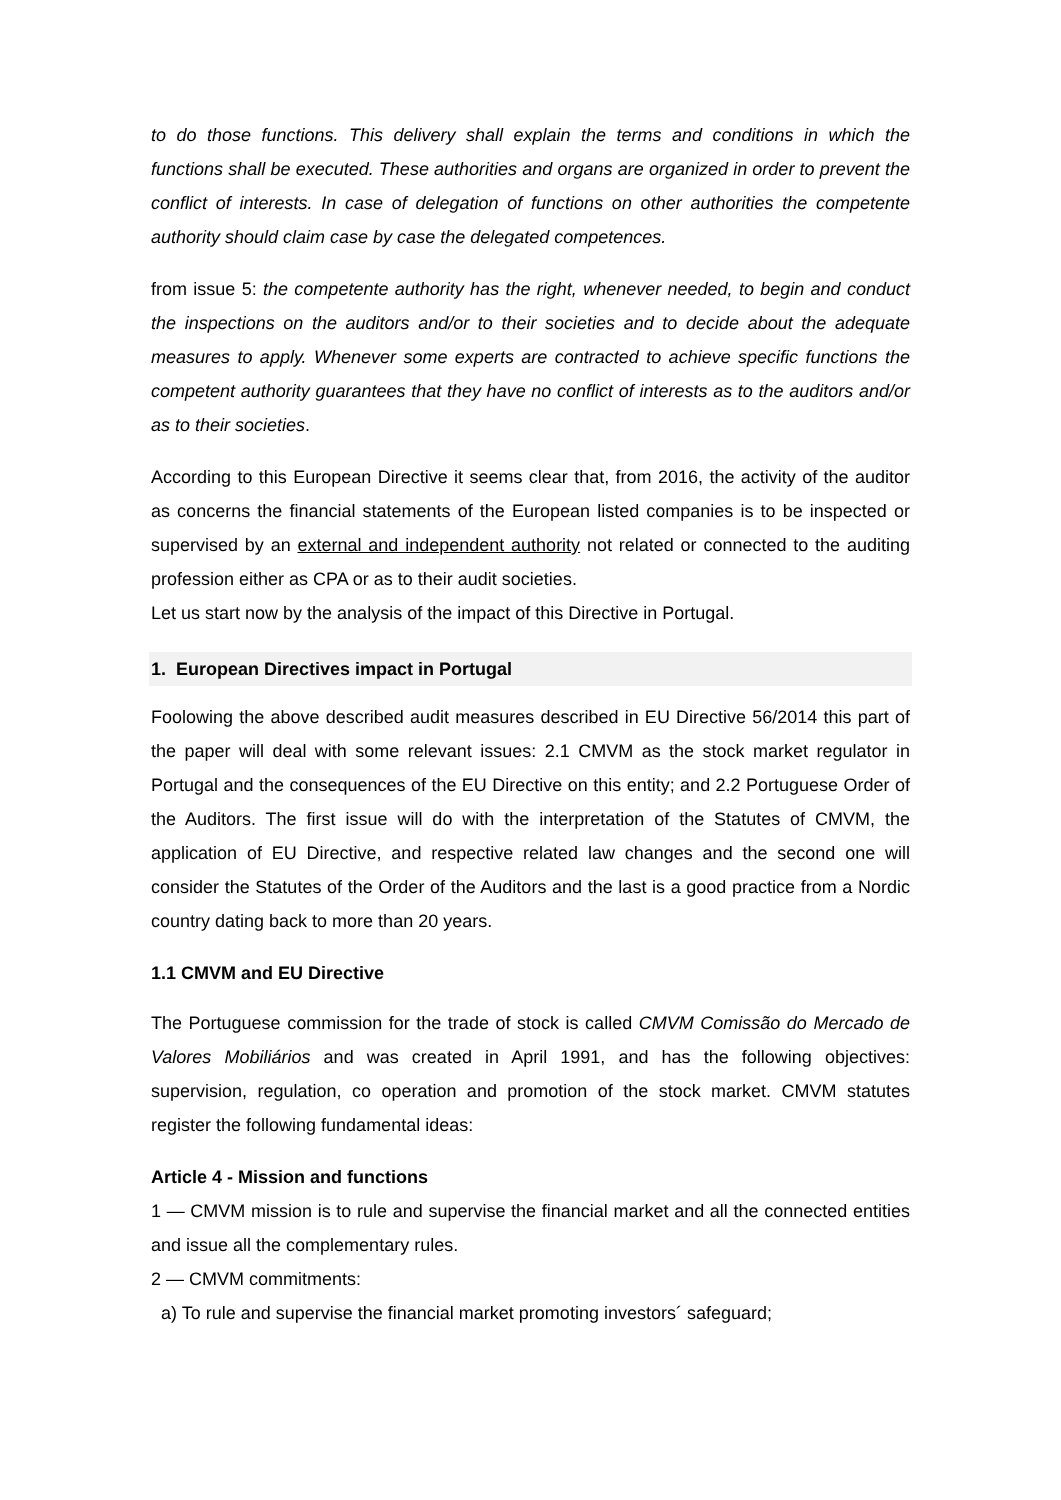to do those functions. This delivery shall explain the terms and conditions in which the functions shall be executed. These authorities and organs are organized in order to prevent the conflict of interests. In case of delegation of functions on other authorities the competente authority should claim case by case the delegated competences.
from issue 5: the competente authority has the right, whenever needed, to begin and conduct the inspections on the auditors and/or to their societies and to decide about the adequate measures to apply. Whenever some experts are contracted to achieve specific functions the competent authority guarantees that they have no conflict of interests as to the auditors and/or as to their societies.
According to this European Directive it seems clear that, from 2016, the activity of the auditor as concerns the financial statements of the European listed companies is to be inspected or supervised by an external and independent authority not related or connected to the auditing profession either as CPA or as to their audit societies.
Let us start now by the analysis of the impact of this Directive in Portugal.
1. European Directives impact in Portugal
Foolowing the above described audit measures described in EU Directive 56/2014 this part of the paper will deal with some relevant issues: 2.1 CMVM as the stock market regulator in Portugal and the consequences of the EU Directive on this entity; and 2.2 Portuguese Order of the Auditors. The first issue will do with the interpretation of the Statutes of CMVM, the application of EU Directive, and respective related law changes and the second one will consider the Statutes of the Order of the Auditors and the last is a good practice from a Nordic country dating back to more than 20 years.
1.1 CMVM and EU Directive
The Portuguese commission for the trade of stock is called CMVM Comissão do Mercado de Valores Mobiliários and was created in April 1991, and has the following objectives: supervision, regulation, co operation and promotion of the stock market. CMVM statutes register the following fundamental ideas:
Article 4 - Mission and functions
1 — CMVM mission is to rule and supervise the financial market and all the connected entities and issue all the complementary rules.
2 — CMVM commitments:
a) To rule and supervise the financial market promoting investors´ safeguard;